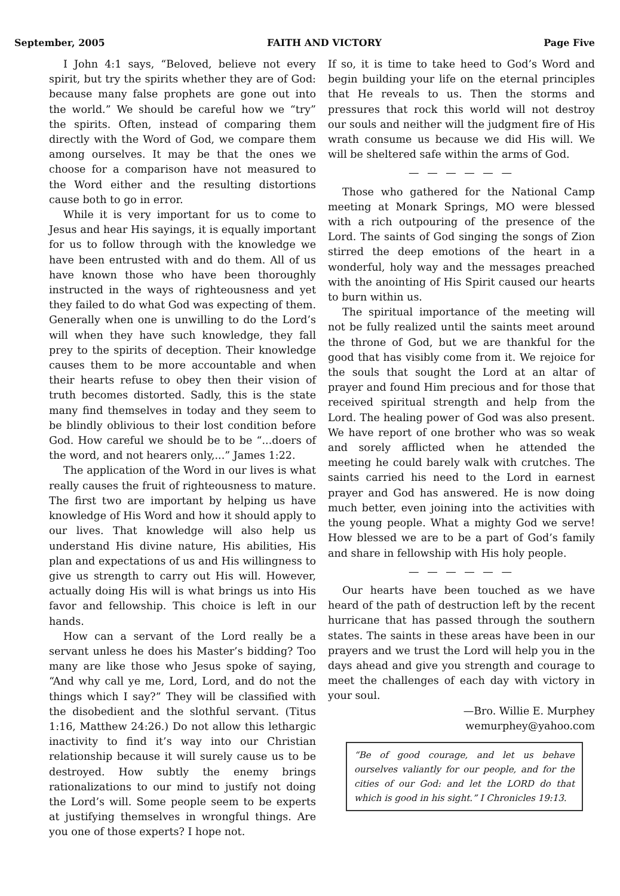September, 2005 FAITH AND VICTORY Page Five
I John 4:1 says, “Beloved, believe not every spirit, but try the spirits whether they are of God: because many false prophets are gone out into the world.” We should be careful how we “try” the spirits. Often, instead of comparing them directly with the Word of God, we compare them among ourselves. It may be that the ones we choose for a comparison have not measured to the Word either and the resulting distortions cause both to go in error.
While it is very important for us to come to Jesus and hear His sayings, it is equally important for us to follow through with the knowledge we have been entrusted with and do them. All of us have known those who have been thoroughly instructed in the ways of righteousness and yet they failed to do what God was expecting of them. Generally when one is unwilling to do the Lord’s will when they have such knowledge, they fall prey to the spirits of deception. Their knowledge causes them to be more accountable and when their hearts refuse to obey then their vision of truth becomes distorted. Sadly, this is the state many find themselves in today and they seem to be blindly oblivious to their lost condition before God. How careful we should be to be “...doers of the word, and not hearers only,...” James 1:22.
The application of the Word in our lives is what really causes the fruit of righteousness to mature. The first two are important by helping us have knowledge of His Word and how it should apply to our lives. That knowledge will also help us understand His divine nature, His abilities, His plan and expectations of us and His willingness to give us strength to carry out His will. However, actually doing His will is what brings us into His favor and fellowship. This choice is left in our hands.
How can a servant of the Lord really be a servant unless he does his Master’s bidding? Too many are like those who Jesus spoke of saying, “And why call ye me, Lord, Lord, and do not the things which I say?” They will be classified with the disobedient and the slothful servant. (Titus 1:16, Matthew 24:26.) Do not allow this lethargic inactivity to find it’s way into our Christian relationship because it will surely cause us to be destroyed. How subtly the enemy brings rationalizations to our mind to justify not doing the Lord’s will. Some people seem to be experts at justifying themselves in wrongful things. Are you one of those experts? I hope not.
If so, it is time to take heed to God’s Word and begin building your life on the eternal principles that He reveals to us. Then the storms and pressures that rock this world will not destroy our souls and neither will the judgment fire of His wrath consume us because we did His will. We will be sheltered safe within the arms of God.
— — — — — —
Those who gathered for the National Camp meeting at Monark Springs, MO were blessed with a rich outpouring of the presence of the Lord. The saints of God singing the songs of Zion stirred the deep emotions of the heart in a wonderful, holy way and the messages preached with the anointing of His Spirit caused our hearts to burn within us.
The spiritual importance of the meeting will not be fully realized until the saints meet around the throne of God, but we are thankful for the good that has visibly come from it. We rejoice for the souls that sought the Lord at an altar of prayer and found Him precious and for those that received spiritual strength and help from the Lord. The healing power of God was also present. We have report of one brother who was so weak and sorely afflicted when he attended the meeting he could barely walk with crutches. The saints carried his need to the Lord in earnest prayer and God has answered. He is now doing much better, even joining into the activities with the young people. What a mighty God we serve! How blessed we are to be a part of God’s family and share in fellowship with His holy people.
— — — — — —
Our hearts have been touched as we have heard of the path of destruction left by the recent hurricane that has passed through the southern states. The saints in these areas have been in our prayers and we trust the Lord will help you in the days ahead and give you strength and courage to meet the challenges of each day with victory in your soul.
—Bro. Willie E. Murphey
wemurphey@yahoo.com
“Be of good courage, and let us behave ourselves valiantly for our people, and for the cities of our God: and let the LORD do that which is good in his sight.” I Chronicles 19:13.